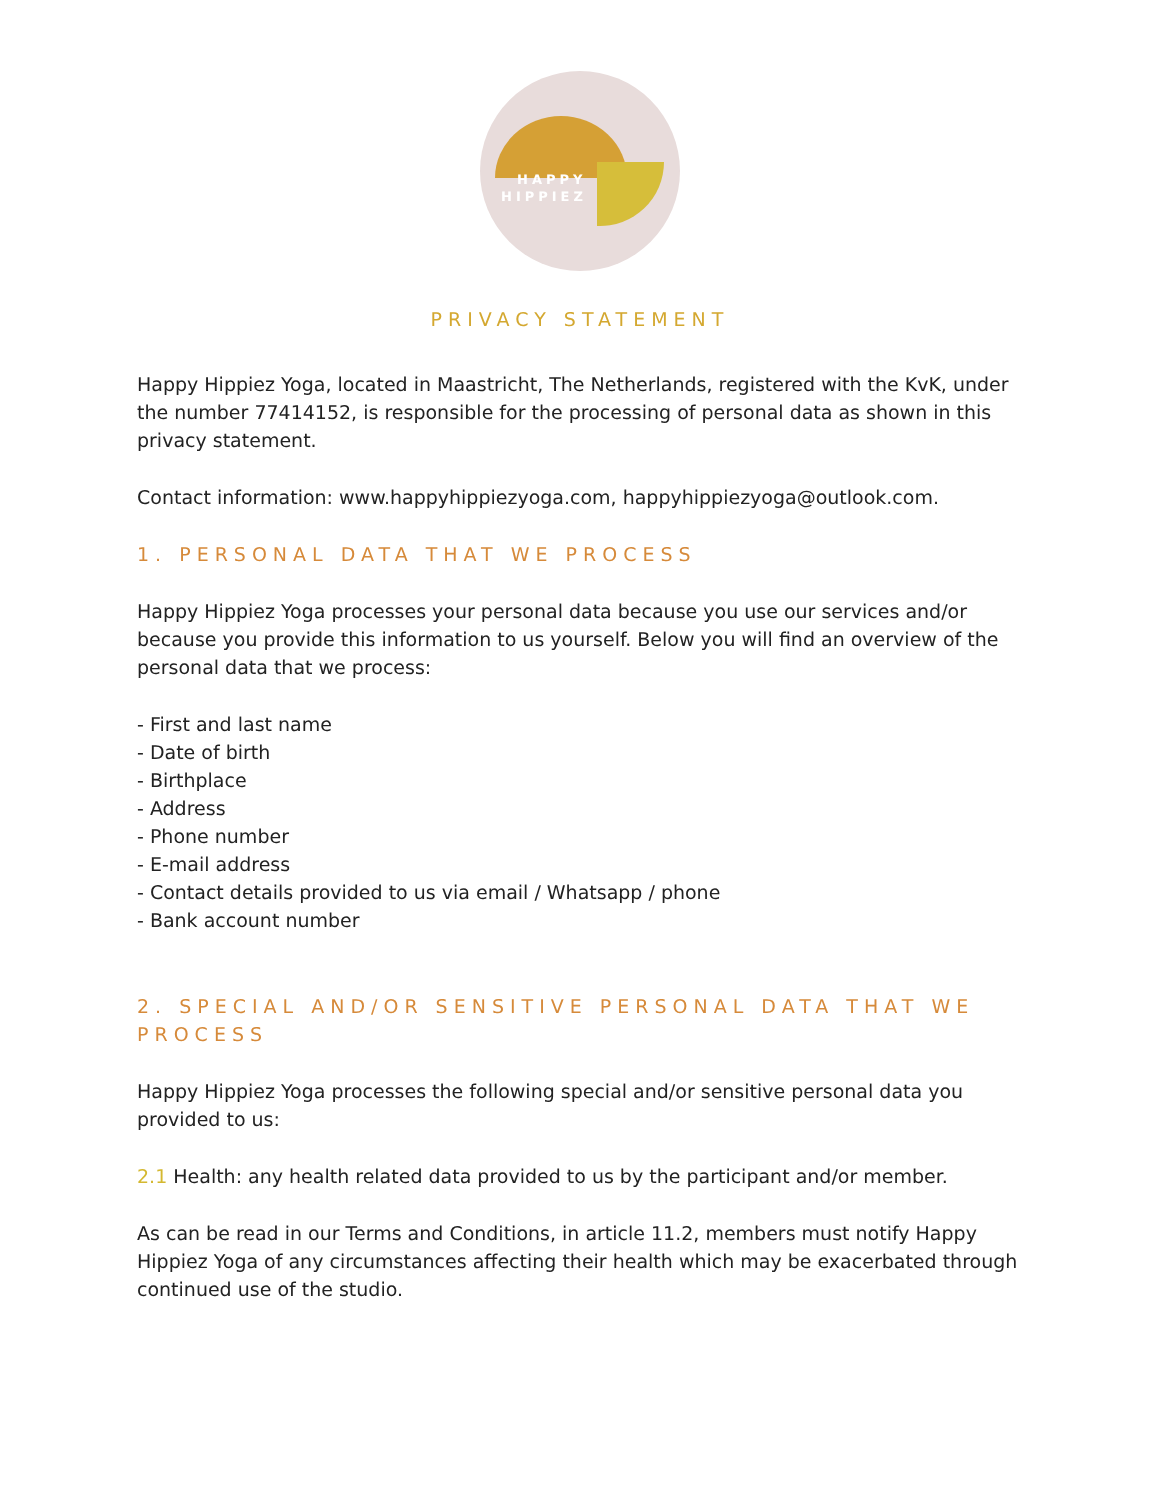HAPPY
HIPPIEZ
PRIVACY STATEMENT
Happy Hippiez Yoga, located in Maastricht, The Netherlands, registered with the KvK, under the number 77414152, is responsible for the processing of personal data as shown in this privacy statement.
Contact information: www.happyhippiezyoga.com, happyhippiezyoga@outlook.com.
1. PERSONAL DATA THAT WE PROCESS
Happy Hippiez Yoga processes your personal data because you use our services and/or because you provide this information to us yourself. Below you will find an overview of the personal data that we process:
- First and last name
- Date of birth
- Birthplace
- Address
- Phone number
- E-mail address
- Contact details provided to us via email / Whatsapp / phone
- Bank account number
2. SPECIAL AND/OR SENSITIVE PERSONAL DATA THAT WE PROCESS
Happy Hippiez Yoga processes the following special and/or sensitive personal data you provided to us:
2.1 Health: any health related data provided to us by the participant and/or member.
As can be read in our Terms and Conditions, in article 11.2, members must notify Happy Hippiez Yoga of any circumstances affecting their health which may be exacerbated through continued use of the studio.